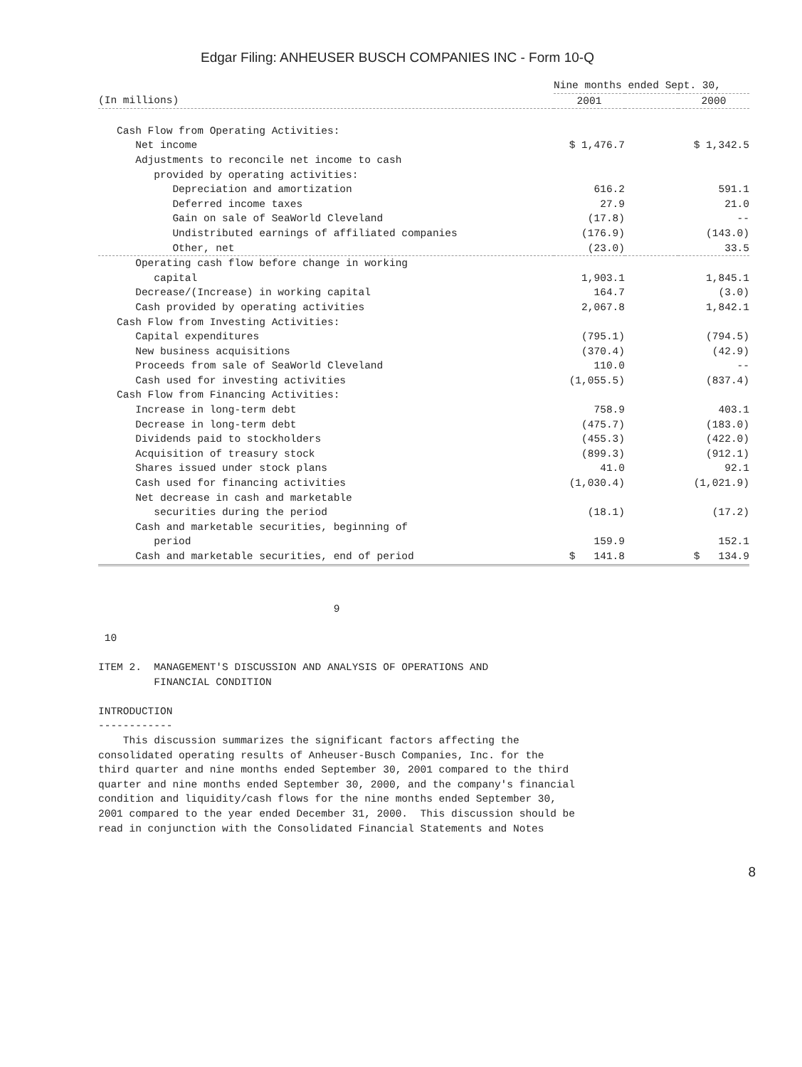Edgar Filing: ANHEUSER BUSCH COMPANIES INC - Form 10-Q
| | Nine months ended Sept. 30, | | |
| --- | --- | --- | --- |
| (In millions) | 2001 | | 2000 |
| Cash Flow from Operating Activities: | | | |
| Net income | $ 1,476.7 | | $ 1,342.5 |
| Adjustments to reconcile net income to cash | | | |
| provided by operating activities: | | | |
| Depreciation and amortization | 616.2 | | 591.1 |
| Deferred income taxes | 27.9 | | 21.0 |
| Gain on sale of SeaWorld Cleveland | (17.8) | | -- |
| Undistributed earnings of affiliated companies | (176.9) | | (143.0) |
| Other, net | (23.0) | | 33.5 |
| Operating cash flow before change in working | | | |
| capital | 1,903.1 | | 1,845.1 |
| Decrease/(Increase) in working capital | 164.7 | | (3.0) |
| Cash provided by operating activities | 2,067.8 | | 1,842.1 |
| Cash Flow from Investing Activities: | | | |
| Capital expenditures | (795.1) | | (794.5) |
| New business acquisitions | (370.4) | | (42.9) |
| Proceeds from sale of SeaWorld Cleveland | 110.0 | | -- |
| Cash used for investing activities | (1,055.5) | | (837.4) |
| Cash Flow from Financing Activities: | | | |
| Increase in long-term debt | 758.9 | | 403.1 |
| Decrease in long-term debt | (475.7) | | (183.0) |
| Dividends paid to stockholders | (455.3) | | (422.0) |
| Acquisition of treasury stock | (899.3) | | (912.1) |
| Shares issued under stock plans | 41.0 | | 92.1 |
| Cash used for financing activities | (1,030.4) | | (1,021.9) |
| Net decrease in cash and marketable | | | |
| securities during the period | (18.1) | | (17.2) |
| Cash and marketable securities, beginning of | | | |
| period | 159.9 | | 152.1 |
| Cash and marketable securities, end of period | $ 141.8 | | $ 134.9 |
                                      9

 10

ITEM 2.  MANAGEMENT'S DISCUSSION AND ANALYSIS OF OPERATIONS AND
         FINANCIAL CONDITION

INTRODUCTION
------------
    This discussion summarizes the significant factors affecting the
consolidated operating results of Anheuser-Busch Companies, Inc. for the
third quarter and nine months ended September 30, 2001 compared to the third
quarter and nine months ended September 30, 2000, and the company's financial
condition and liquidity/cash flows for the nine months ended September 30,
2001 compared to the year ended December 31, 2000.  This discussion should be
read in conjunction with the Consolidated Financial Statements and Notes
8